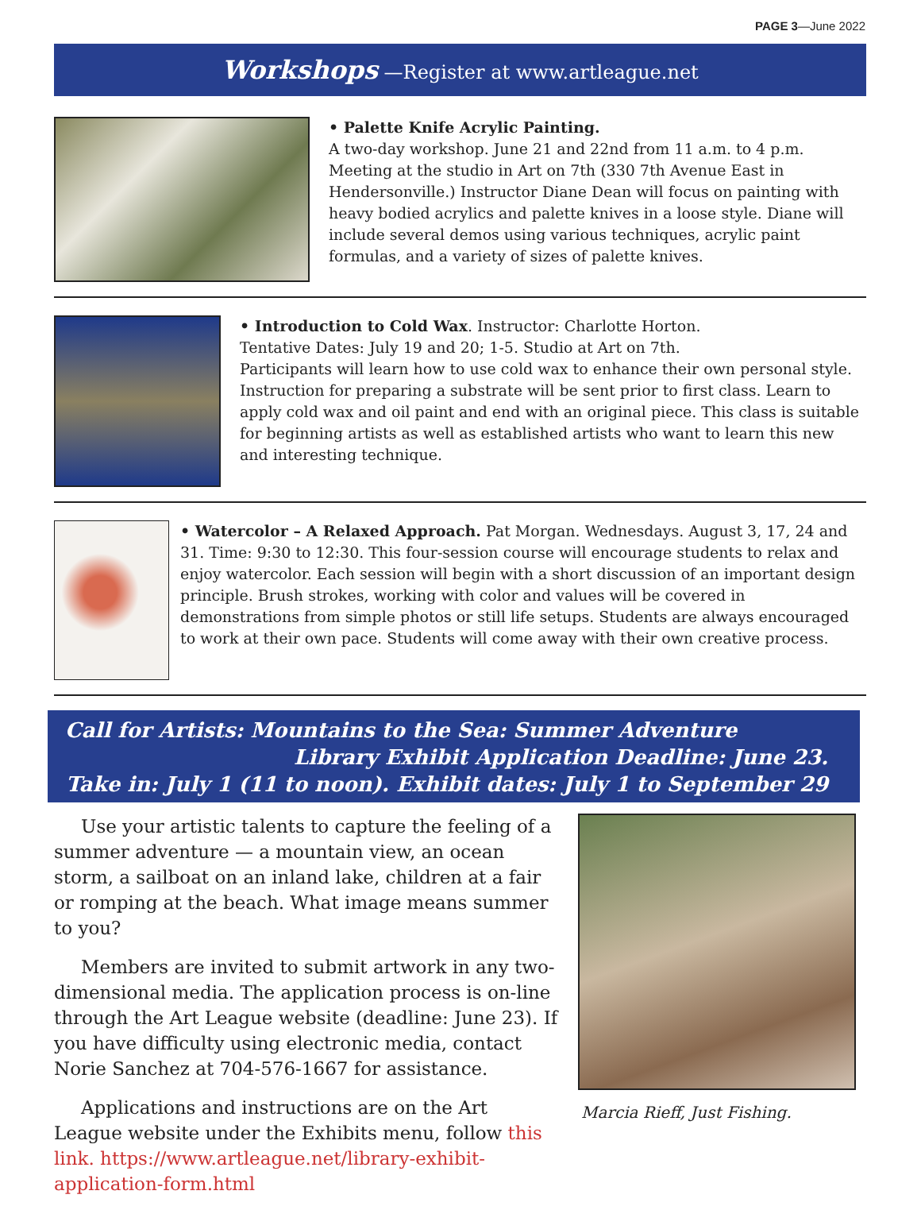PAGE 3—June 2022
Workshops —Register at www.artleague.net
• Palette Knife Acrylic Painting.
A two-day workshop. June 21 and 22nd from 11 a.m. to 4 p.m. Meeting at the studio in Art on 7th (330 7th Avenue East in Hendersonville.) Instructor Diane Dean will focus on painting with heavy bodied acrylics and palette knives in a loose style. Diane will include several demos using various techniques, acrylic paint formulas, and a variety of sizes of palette knives.
• Introduction to Cold Wax. Instructor: Charlotte Horton.
Tentative Dates: July 19 and 20; 1-5. Studio at Art on 7th.
Participants will learn how to use cold wax to enhance their own personal style. Instruction for preparing a substrate will be sent prior to first class. Learn to apply cold wax and oil paint and end with an original piece. This class is suitable for beginning artists as well as established artists who want to learn this new and interesting technique.
• Watercolor – A Relaxed Approach. Pat Morgan. Wednesdays. August 3, 17, 24 and 31. Time: 9:30 to 12:30. This four-session course will encourage students to relax and enjoy watercolor. Each session will begin with a short discussion of an important design principle. Brush strokes, working with color and values will be covered in demonstrations from simple photos or still life setups. Students are always encouraged to work at their own pace. Students will come away with their own creative process.
Call for Artists: Mountains to the Sea: Summer Adventure
Library Exhibit Application Deadline: June 23.
Take in: July 1 (11 to noon). Exhibit dates: July 1 to September 29
Use your artistic talents to capture the feeling of a summer adventure — a mountain view, an ocean storm, a sailboat on an inland lake, children at a fair or romping at the beach. What image means summer to you?
Members are invited to submit artwork in any two-dimensional media. The application process is on-line through the Art League website (deadline: June 23). If you have difficulty using electronic media, contact Norie Sanchez at 704-576-1667 for assistance.
Applications and instructions are on the Art League website under the Exhibits menu, follow this link. https://www.artleague.net/library-exhibit-application-form.html
Marcia Rieff, Just Fishing.